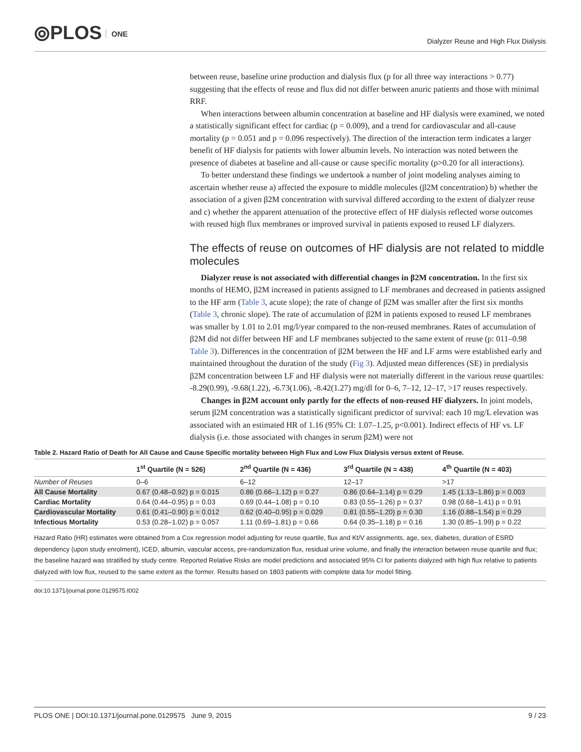⦾PLOS ONE
Dialyzer Reuse and High Flux Dialysis
between reuse, baseline urine production and dialysis flux (p for all three way interactions > 0.77) suggesting that the effects of reuse and flux did not differ between anuric patients and those with minimal RRF.
When interactions between albumin concentration at baseline and HF dialysis were examined, we noted a statistically significant effect for cardiac (p = 0.009), and a trend for cardiovascular and all-cause mortality (p = 0.051 and p = 0.096 respectively). The direction of the interaction term indicates a larger benefit of HF dialysis for patients with lower albumin levels. No interaction was noted between the presence of diabetes at baseline and all-cause or cause specific mortality (p>0.20 for all interactions).
To better understand these findings we undertook a number of joint modeling analyses aiming to ascertain whether reuse a) affected the exposure to middle molecules (β2M concentration) b) whether the association of a given β2M concentration with survival differed according to the extent of dialyzer reuse and c) whether the apparent attenuation of the protective effect of HF dialysis reflected worse outcomes with reused high flux membranes or improved survival in patients exposed to reused LF dialyzers.
The effects of reuse on outcomes of HF dialysis are not related to middle molecules
Dialyzer reuse is not associated with differential changes in β2M concentration. In the first six months of HEMO, β2M increased in patients assigned to LF membranes and decreased in patients assigned to the HF arm (Table 3, acute slope); the rate of change of β2M was smaller after the first six months (Table 3, chronic slope). The rate of accumulation of β2M in patients exposed to reused LF membranes was smaller by 1.01 to 2.01 mg/l/year compared to the non-reused membranes. Rates of accumulation of β2M did not differ between HF and LF membranes subjected to the same extent of reuse (p: 011–0.98 Table 3). Differences in the concentration of β2M between the HF and LF arms were established early and maintained throughout the duration of the study (Fig 3). Adjusted mean differences (SE) in predialysis β2M concentration between LF and HF dialysis were not materially different in the various reuse quartiles: -8.29(0.99), -9.68(1.22), -6.73(1.06), -8.42(1.27) mg/dl for 0–6, 7–12, 12–17, >17 reuses respectively.
Changes in β2M account only partly for the effects of non-reused HF dialyzers. In joint models, serum β2M concentration was a statistically significant predictor of survival: each 10 mg/L elevation was associated with an estimated HR of 1.16 (95% CI: 1.07–1.25, p<0.001). Indirect effects of HF vs. LF dialysis (i.e. those associated with changes in serum β2M) were not
Table 2. Hazard Ratio of Death for All Cause and Cause Specific mortality between High Flux and Low Flux Dialysis versus extent of Reuse.
| | 1<sup>st</sup> Quartile (N = 526) | 2<sup>nd</sup> Quartile (N = 436) | 3<sup>rd</sup> Quartile (N = 438) | 4<sup>th</sup> Quartile (N = 403) |
| --- | --- | --- | --- | --- |
| Number of Reuses | 0–6 | 6–12 | 12–17 | >17 |
| All Cause Mortality | 0.67 (0.48–0.92) p = 0.015 | 0.86 (0.66–1.12) p = 0.27 | 0.86 (0.64–1.14) p = 0.29 | 1.45 (1.13–1.86) p = 0.003 |
| Cardiac Mortality | 0.64 (0.44–0.95) p = 0.03 | 0.69 (0.44–1.08) p = 0.10 | 0.83 (0.55–1.26) p = 0.37 | 0.98 (0.68–1.41) p = 0.91 |
| Cardiovascular Mortality | 0.61 (0.41–0.90) p = 0.012 | 0.62 (0.40–0.95) p = 0.029 | 0.81 (0.55–1.20) p = 0.30 | 1.16 (0.88–1.54) p = 0.29 |
| Infectious Mortality | 0.53 (0.28–1.02) p = 0.057 | 1.11 (0.69–1.81) p = 0.66 | 0.64 (0.35–1.18) p = 0.16 | 1.30 (0.85–1.99) p = 0.22 |
Hazard Ratio (HR) estimates were obtained from a Cox regression model adjusting for reuse quartile, flux and Kt/V assignments, age, sex, diabetes, duration of ESRD dependency (upon study enrolment), ICED, albumin, vascular access, pre-randomization flux, residual urine volume, and finally the interaction between reuse quartile and flux; the baseline hazard was stratified by study centre. Reported Relative Risks are model predictions and associated 95% CI for patients dialyzed with high flux relative to patients dialyzed with low flux, reused to the same extent as the former. Results based on 1803 patients with complete data for model fitting.
doi:10.1371/journal.pone.0129575.t002
PLOS ONE | DOI:10.1371/journal.pone.0129575 June 9, 2015
9 / 23